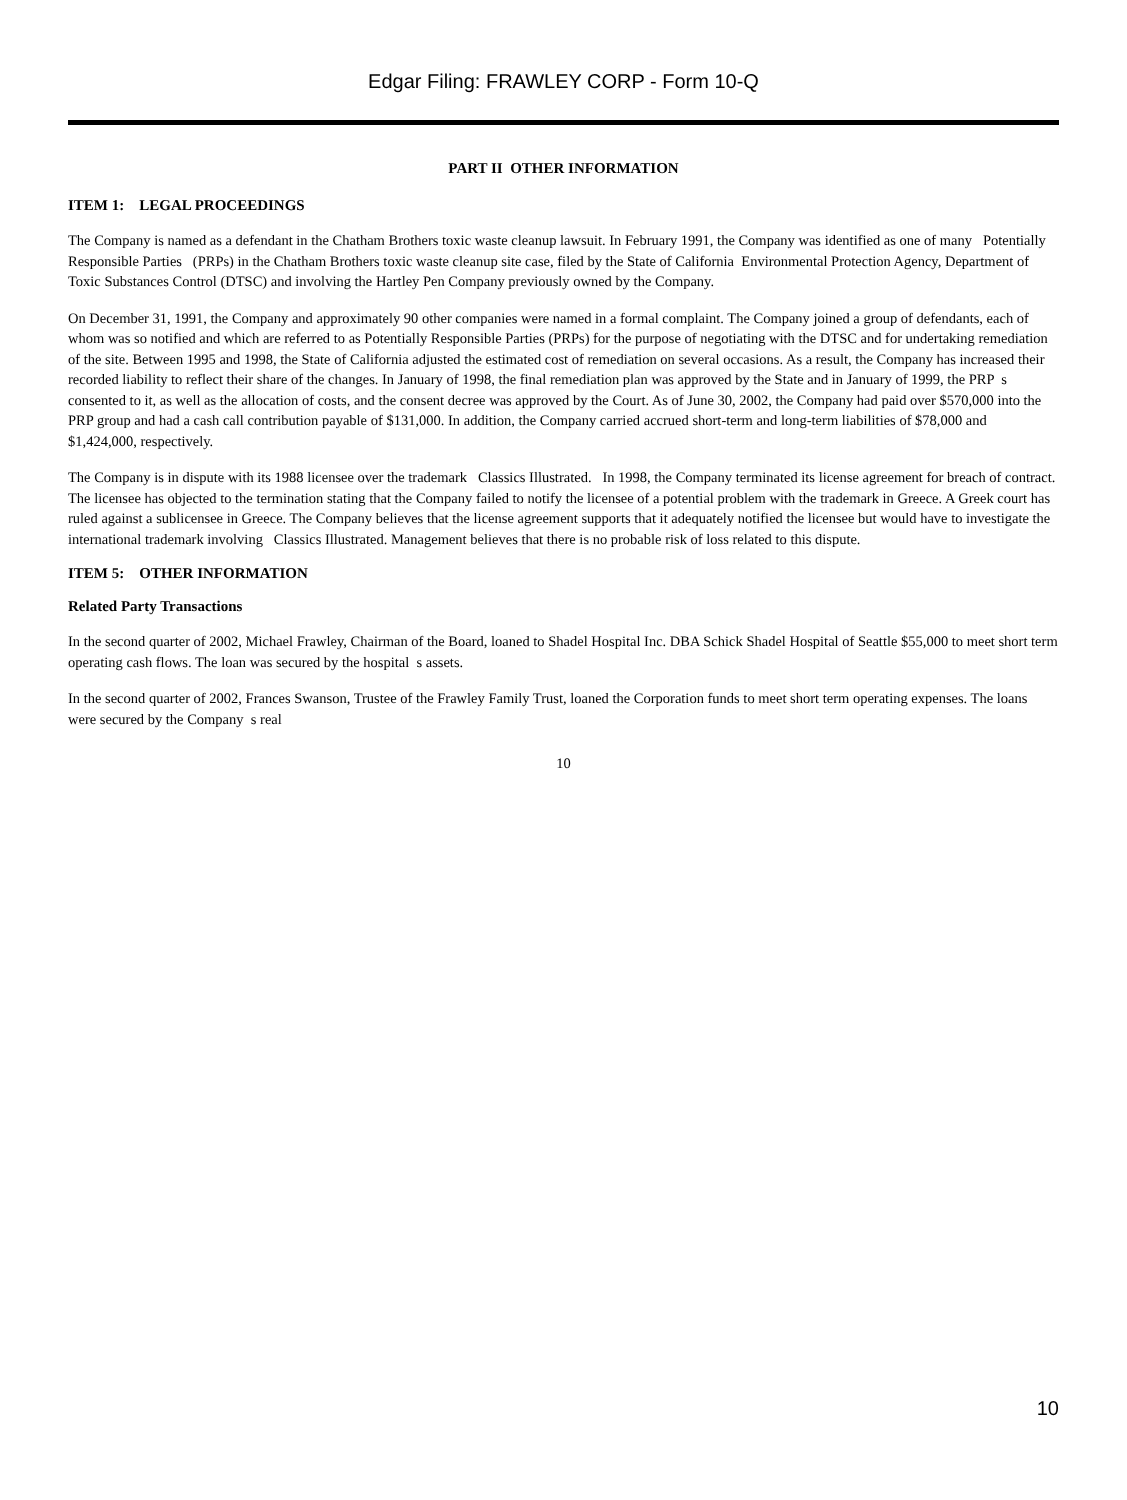Edgar Filing: FRAWLEY CORP - Form 10-Q
PART II OTHER INFORMATION
ITEM 1: LEGAL PROCEEDINGS
The Company is named as a defendant in the Chatham Brothers toxic waste cleanup lawsuit. In February 1991, the Company was identified as one of many Potentially Responsible Parties (PRPs) in the Chatham Brothers toxic waste cleanup site case, filed by the State of California Environmental Protection Agency, Department of Toxic Substances Control (DTSC) and involving the Hartley Pen Company previously owned by the Company.
On December 31, 1991, the Company and approximately 90 other companies were named in a formal complaint. The Company joined a group of defendants, each of whom was so notified and which are referred to as Potentially Responsible Parties (PRPs) for the purpose of negotiating with the DTSC and for undertaking remediation of the site. Between 1995 and 1998, the State of California adjusted the estimated cost of remediation on several occasions. As a result, the Company has increased their recorded liability to reflect their share of the changes. In January of 1998, the final remediation plan was approved by the State and in January of 1999, the PRP s consented to it, as well as the allocation of costs, and the consent decree was approved by the Court. As of June 30, 2002, the Company had paid over $570,000 into the PRP group and had a cash call contribution payable of $131,000. In addition, the Company carried accrued short-term and long-term liabilities of $78,000 and $1,424,000, respectively.
The Company is in dispute with its 1988 licensee over the trademark Classics Illustrated. In 1998, the Company terminated its license agreement for breach of contract. The licensee has objected to the termination stating that the Company failed to notify the licensee of a potential problem with the trademark in Greece. A Greek court has ruled against a sublicensee in Greece. The Company believes that the license agreement supports that it adequately notified the licensee but would have to investigate the international trademark involving Classics Illustrated. Management believes that there is no probable risk of loss related to this dispute.
ITEM 5: OTHER INFORMATION
Related Party Transactions
In the second quarter of 2002, Michael Frawley, Chairman of the Board, loaned to Shadel Hospital Inc. DBA Schick Shadel Hospital of Seattle $55,000 to meet short term operating cash flows. The loan was secured by the hospital s assets.
In the second quarter of 2002, Frances Swanson, Trustee of the Frawley Family Trust, loaned the Corporation funds to meet short term operating expenses. The loans were secured by the Company s real
10
10